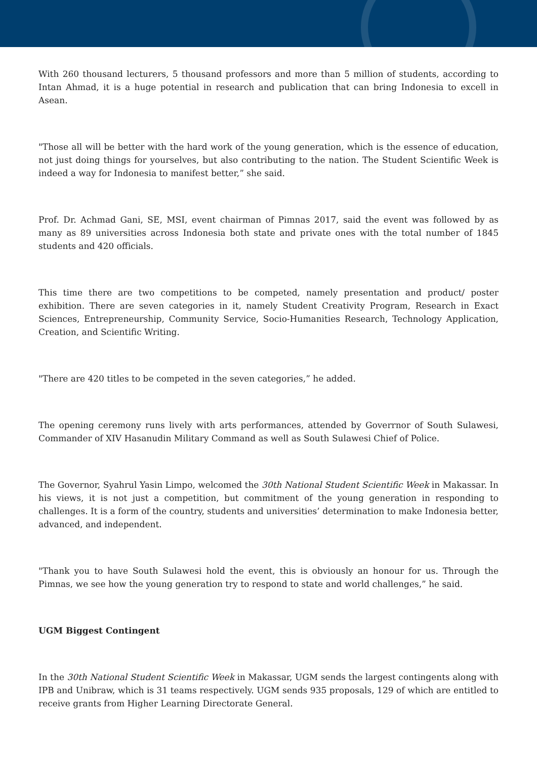With 260 thousand lecturers, 5 thousand professors and more than 5 million of students, according to Intan Ahmad, it is a huge potential in research and publication that can bring Indonesia to excell in Asean.
"Those all will be better with the hard work of the young generation, which is the essence of education, not just doing things for yourselves, but also contributing to the nation. The Student Scientific Week is indeed a way for Indonesia to manifest better,” she said.
Prof. Dr. Achmad Gani, SE, MSI, event chairman of Pimnas 2017, said the event was followed by as many as 89 universities across Indonesia both state and private ones with the total number of 1845 students and 420 officials.
This time there are two competitions to be competed, namely presentation and product/ poster exhibition. There are seven categories in it, namely Student Creativity Program, Research in Exact Sciences, Entrepreneurship, Community Service, Socio-Humanities Research, Technology Application, Creation, and Scientific Writing.
"There are 420 titles to be competed in the seven categories,” he added.
The opening ceremony runs lively with arts performances, attended by Goverrnor of South Sulawesi, Commander of XIV Hasanudin Military Command as well as South Sulawesi Chief of Police.
The Governor, Syahrul Yasin Limpo, welcomed the 30th National Student Scientific Week in Makassar. In his views, it is not just a competition, but commitment of the young generation in responding to challenges. It is a form of the country, students and universities’ determination to make Indonesia better, advanced, and independent.
"Thank you to have South Sulawesi hold the event, this is obviously an honour for us. Through the Pimnas, we see how the young generation try to respond to state and world challenges,” he said.
UGM Biggest Contingent
In the 30th National Student Scientific Week in Makassar, UGM sends the largest contingents along with IPB and Unibraw, which is 31 teams respectively. UGM sends 935 proposals, 129 of which are entitled to receive grants from Higher Learning Directorate General.